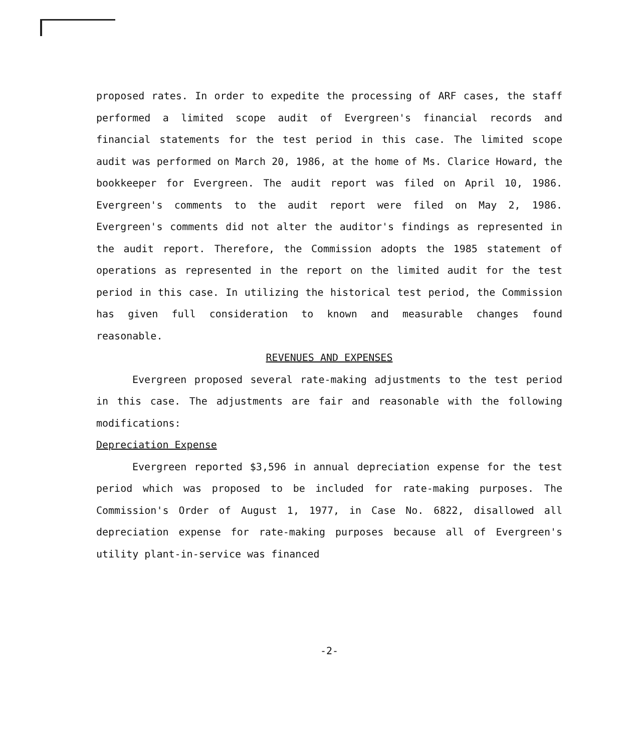proposed rates. In order to expedite the processing of ARF cases, the staff performed a limited scope audit of Evergreen's financial records and financial statements for the test period in this case. The limited scope audit was performed on March 20, 1986, at the home of Ms. Clarice Howard, the bookkeeper for Evergreen. The audit report was filed on April 10, 1986. Evergreen's comments to the audit report were filed on May 2, 1986. Evergreen's comments did not alter the auditor's findings as represented in the audit report. Therefore, the Commission adopts the 1985 statement of operations as represented in the report on the limited audit for the test period in this case. In utilizing the historical test period, the Commission has given full consideration to known and measurable changes found reasonable.
REVENUES AND EXPENSES
Evergreen proposed several rate-making adjustments to the test period in this case. The adjustments are fair and reasonable with the following modifications:
Depreciation Expense
Evergreen reported $3,596 in annual depreciation expense for the test period which was proposed to be included for rate-making purposes. The Commission's Order of August 1, 1977, in Case No. 6822, disallowed all depreciation expense for rate-making purposes because all of Evergreen's utility plant-in-service was financed
-2-